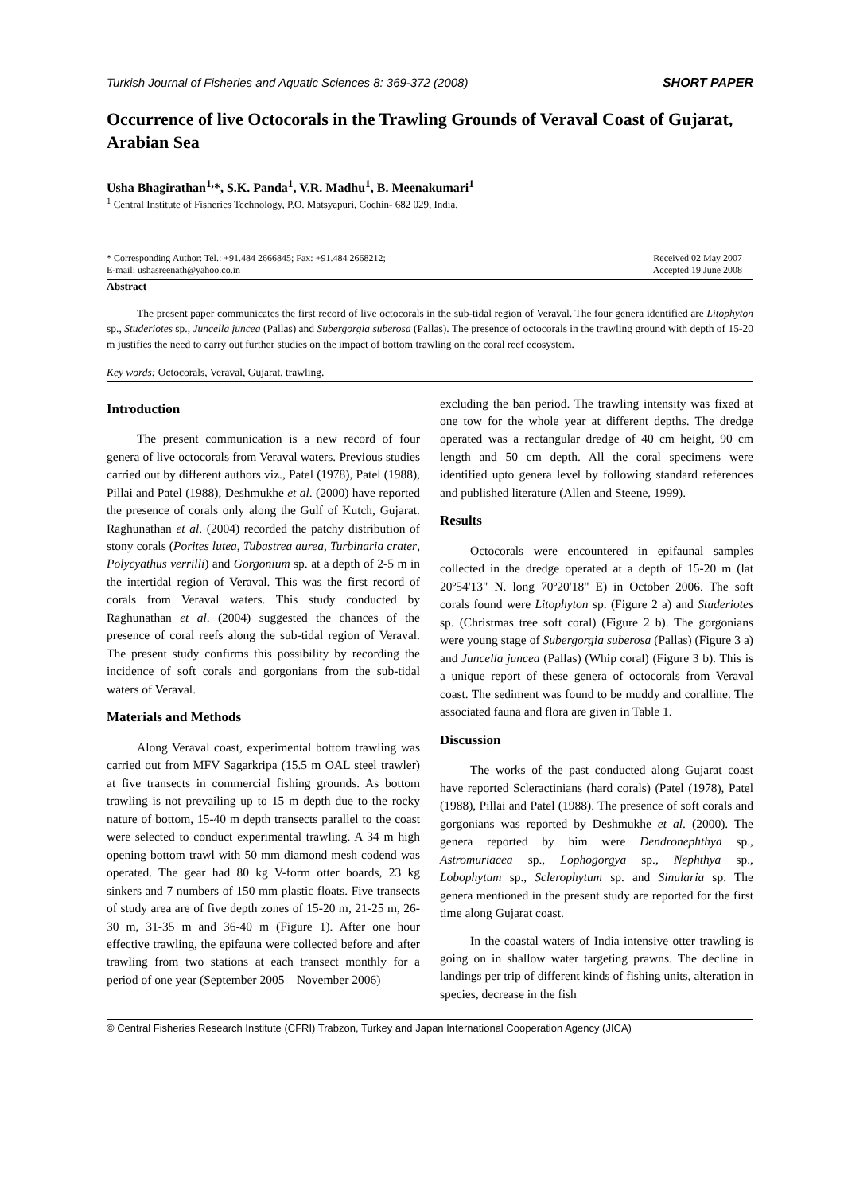Turkish Journal of Fisheries and Aquatic Sciences 8: 369-372 (2008) SHORT PAPER
Occurrence of live Octocorals in the Trawling Grounds of Veraval Coast of Gujarat, Arabian Sea
Usha Bhagirathan<sup>1,</sup>*, S.K. Panda<sup>1</sup>, V.R. Madhu<sup>1</sup>, B. Meenakumari<sup>1</sup>
<sup>1</sup> Central Institute of Fisheries Technology, P.O. Matsyapuri, Cochin- 682 029, India.
* Corresponding Author: Tel.: +91.484 2666845; Fax: +91.484 2668212;
E-mail: ushasreenath@yahoo.co.in
Received 02 May 2007
Accepted 19 June 2008
Abstract
The present paper communicates the first record of live octocorals in the sub-tidal region of Veraval. The four genera identified are Litophyton sp., Studeriotes sp., Juncella juncea (Pallas) and Subergorgia suberosa (Pallas). The presence of octocorals in the trawling ground with depth of 15-20 m justifies the need to carry out further studies on the impact of bottom trawling on the coral reef ecosystem.
Key words: Octocorals, Veraval, Gujarat, trawling.
Introduction
The present communication is a new record of four genera of live octocorals from Veraval waters. Previous studies carried out by different authors viz., Patel (1978), Patel (1988), Pillai and Patel (1988), Deshmukhe et al. (2000) have reported the presence of corals only along the Gulf of Kutch, Gujarat. Raghunathan et al. (2004) recorded the patchy distribution of stony corals (Porites lutea, Tubastrea aurea, Turbinaria crater, Polycyathus verrilli) and Gorgonium sp. at a depth of 2-5 m in the intertidal region of Veraval. This was the first record of corals from Veraval waters. This study conducted by Raghunathan et al. (2004) suggested the chances of the presence of coral reefs along the sub-tidal region of Veraval. The present study confirms this possibility by recording the incidence of soft corals and gorgonians from the sub-tidal waters of Veraval.
Materials and Methods
Along Veraval coast, experimental bottom trawling was carried out from MFV Sagarkripa (15.5 m OAL steel trawler) at five transects in commercial fishing grounds. As bottom trawling is not prevailing up to 15 m depth due to the rocky nature of bottom, 15-40 m depth transects parallel to the coast were selected to conduct experimental trawling. A 34 m high opening bottom trawl with 50 mm diamond mesh codend was operated. The gear had 80 kg V-form otter boards, 23 kg sinkers and 7 numbers of 150 mm plastic floats. Five transects of study area are of five depth zones of 15-20 m, 21-25 m, 26-30 m, 31-35 m and 36-40 m (Figure 1). After one hour effective trawling, the epifauna were collected before and after trawling from two stations at each transect monthly for a period of one year (September 2005 – November 2006)
excluding the ban period. The trawling intensity was fixed at one tow for the whole year at different depths. The dredge operated was a rectangular dredge of 40 cm height, 90 cm length and 50 cm depth. All the coral specimens were identified upto genera level by following standard references and published literature (Allen and Steene, 1999).
Results
Octocorals were encountered in epifaunal samples collected in the dredge operated at a depth of 15-20 m (lat 20º54'13" N. long 70º20'18" E) in October 2006. The soft corals found were Litophyton sp. (Figure 2 a) and Studeriotes sp. (Christmas tree soft coral) (Figure 2 b). The gorgonians were young stage of Subergorgia suberosa (Pallas) (Figure 3 a) and Juncella juncea (Pallas) (Whip coral) (Figure 3 b). This is a unique report of these genera of octocorals from Veraval coast. The sediment was found to be muddy and coralline. The associated fauna and flora are given in Table 1.
Discussion
The works of the past conducted along Gujarat coast have reported Scleractinians (hard corals) (Patel (1978), Patel (1988), Pillai and Patel (1988). The presence of soft corals and gorgonians was reported by Deshmukhe et al. (2000). The genera reported by him were Dendronephthya sp., Astromuriacea sp., Lophogorgya sp., Nephthya sp., Lobophytum sp., Sclerophytum sp. and Sinularia sp. The genera mentioned in the present study are reported for the first time along Gujarat coast.
In the coastal waters of India intensive otter trawling is going on in shallow water targeting prawns. The decline in landings per trip of different kinds of fishing units, alteration in species, decrease in the fish
© Central Fisheries Research Institute (CFRI) Trabzon, Turkey and Japan International Cooperation Agency (JICA)